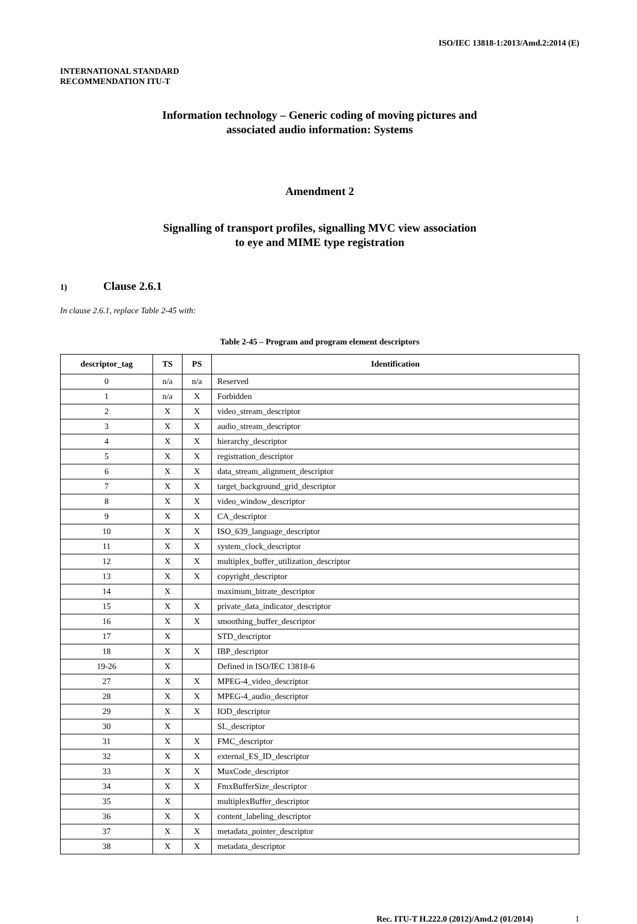ISO/IEC 13818-1:2013/Amd.2:2014 (E)
INTERNATIONAL STANDARD
RECOMMENDATION ITU-T
Information technology – Generic coding of moving pictures and
associated audio information: Systems
Amendment 2
Signalling of transport profiles, signalling MVC view association
to eye and MIME type registration
1) Clause 2.6.1
In clause 2.6.1, replace Table 2-45 with:
Table 2-45 – Program and program element descriptors
| descriptor_tag | TS | PS | Identification |
| --- | --- | --- | --- |
| 0 | n/a | n/a | Reserved |
| 1 | n/a | X | Forbidden |
| 2 | X | X | video_stream_descriptor |
| 3 | X | X | audio_stream_descriptor |
| 4 | X | X | hierarchy_descriptor |
| 5 | X | X | registration_descriptor |
| 6 | X | X | data_stream_alignment_descriptor |
| 7 | X | X | target_background_grid_descriptor |
| 8 | X | X | video_window_descriptor |
| 9 | X | X | CA_descriptor |
| 10 | X | X | ISO_639_language_descriptor |
| 11 | X | X | system_clock_descriptor |
| 12 | X | X | multiplex_buffer_utilization_descriptor |
| 13 | X | X | copyright_descriptor |
| 14 | X | | maximum_bitrate_descriptor |
| 15 | X | X | private_data_indicator_descriptor |
| 16 | X | X | smoothing_buffer_descriptor |
| 17 | X | | STD_descriptor |
| 18 | X | X | IBP_descriptor |
| 19-26 | X | | Defined in ISO/IEC 13818-6 |
| 27 | X | X | MPEG-4_video_descriptor |
| 28 | X | X | MPEG-4_audio_descriptor |
| 29 | X | X | IOD_descriptor |
| 30 | X | | SL_descriptor |
| 31 | X | X | FMC_descriptor |
| 32 | X | X | external_ES_ID_descriptor |
| 33 | X | X | MuxCode_descriptor |
| 34 | X | X | FmxBufferSize_descriptor |
| 35 | X | | multiplexBuffer_descriptor |
| 36 | X | X | content_labeling_descriptor |
| 37 | X | X | metadata_pointer_descriptor |
| 38 | X | X | metadata_descriptor |
Rec. ITU-T H.222.0 (2012)/Amd.2 (01/2014) 1